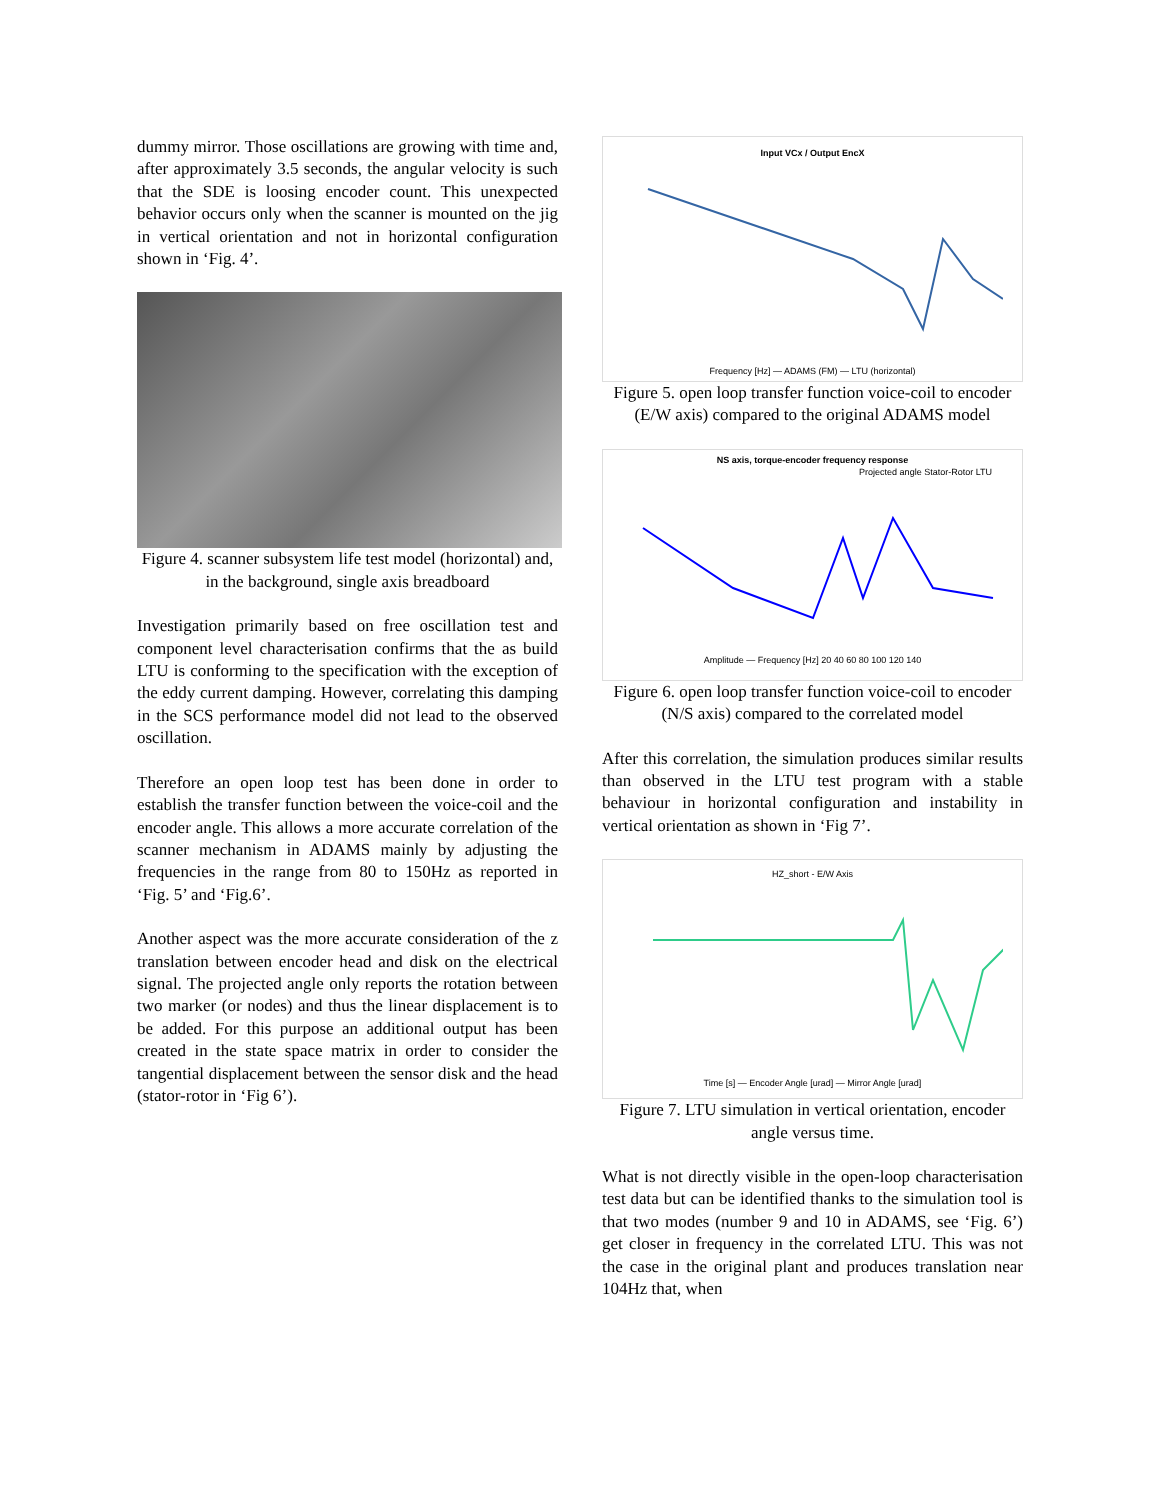dummy mirror. Those oscillations are growing with time and, after approximately 3.5 seconds, the angular velocity is such that the SDE is loosing encoder count. This unexpected behavior occurs only when the scanner is mounted on the jig in vertical orientation and not in horizontal configuration shown in ‘Fig. 4’.
Figure 4. scanner subsystem life test model (horizontal) and, in the background, single axis breadboard
Investigation primarily based on free oscillation test and component level characterisation confirms that the as build LTU is conforming to the specification with the exception of the eddy current damping. However, correlating this damping in the SCS performance model did not lead to the observed oscillation.
Therefore an open loop test has been done in order to establish the transfer function between the voice-coil and the encoder angle. This allows a more accurate correlation of the scanner mechanism in ADAMS mainly by adjusting the frequencies in the range from 80 to 150Hz as reported in ‘Fig. 5’ and ‘Fig.6’.
Another aspect was the more accurate consideration of the z translation between encoder head and disk on the electrical signal. The projected angle only reports the rotation between two marker (or nodes) and thus the linear displacement is to be added. For this purpose an additional output has been created in the state space matrix in order to consider the tangential displacement between the sensor disk and the head (stator-rotor in ‘Fig 6’).
Input VCx / Output EncX
Frequency [Hz] — ADAMS (FM) — LTU (horizontal)
Figure 5. open loop transfer function voice-coil to encoder (E/W axis) compared to the original ADAMS model
NS axis, torque-encoder frequency response
Projected angle Stator-Rotor LTU
Amplitude — Frequency [Hz] 20 40 60 80 100 120 140
Figure 6. open loop transfer function voice-coil to encoder (N/S axis) compared to the correlated model
After this correlation, the simulation produces similar results than observed in the LTU test program with a stable behaviour in horizontal configuration and instability in vertical orientation as shown in ‘Fig 7’.
HZ_short - E/W Axis
Time [s] — Encoder Angle [urad] — Mirror Angle [urad]
Figure 7. LTU simulation in vertical orientation, encoder angle versus time.
What is not directly visible in the open-loop characterisation test data but can be identified thanks to the simulation tool is that two modes (number 9 and 10 in ADAMS, see ‘Fig. 6’) get closer in frequency in the correlated LTU. This was not the case in the original plant and produces translation near 104Hz that, when